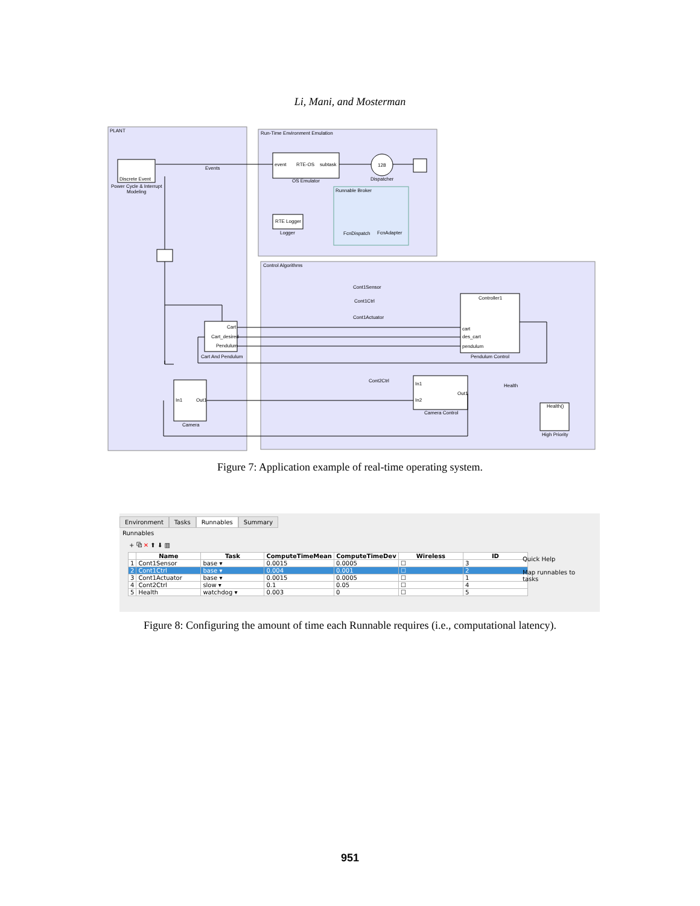Li, Mani, and Mosterman
PLANT
Run-Time Environment Emulation
Control Algorithms
Discrete Event
Power Cycle & Interrupt
Modeling
Events
event
RTE-OS
subtask
OS Emulator
128
Dispatcher
Runnable Broker
FcnDispatch
FcnAdapter
RTE Logger
Logger
Cart
Cart_desired
Pendulum
Cart And Pendulum
Cont1Sensor
Cont1Ctrl
Cont1Actuator
Controller1
cart
des_cart
pendulum
Pendulum Control
In1
Out1
Camera
Cont2Ctrl
In1
In2
Out1
Camera Control
Health
Health()
High Priority
Figure 7: Application example of real-time operating system.
Environment Tasks Runnables Summary
Runnables
+ ⧉ ✕ ⬆ ⬇ ▥
| | Name | Task | ComputeTimeMean | ComputeTimeDev | Wireless | ID |
| --- | --- | --- | --- | --- | --- | --- |
| 1 | Cont1Sensor | base ▾ | 0.0015 | 0.0005 | ☐ | 3 |
| 2 | Cont1Ctrl | base ▾ | 0.004 | 0.001 | ☐ | 2 |
| 3 | Cont1Actuator | base ▾ | 0.0015 | 0.0005 | ☐ | 1 |
| 4 | Cont2Ctrl | slow ▾ | 0.1 | 0.05 | ☐ | 4 |
| 5 | Health | watchdog ▾ | 0.003 | 0 | ☐ | 5 |
Quick Help
Map runnables to tasks
Figure 8: Configuring the amount of time each Runnable requires (i.e., computational latency).
951